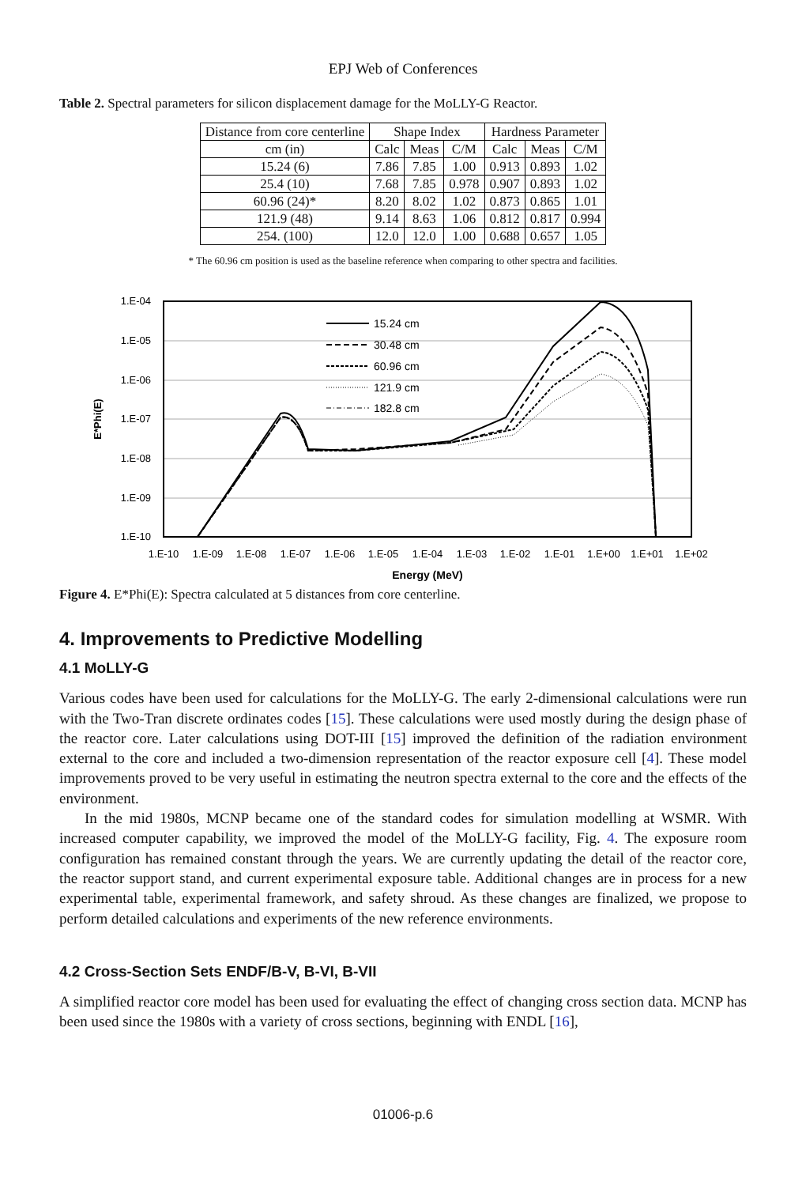EPJ Web of Conferences
Table 2. Spectral parameters for silicon displacement damage for the MoLLY-G Reactor.
| Distance from core centerline | Shape Index | | | Hardness Parameter | | |
| cm (in) | Calc | Meas | C/M | Calc | Meas | C/M |
| 15.24 (6) | 7.86 | 7.85 | 1.00 | 0.913 | 0.893 | 1.02 |
| 25.4 (10) | 7.68 | 7.85 | 0.978 | 0.907 | 0.893 | 1.02 |
| 60.96 (24)* | 8.20 | 8.02 | 1.02 | 0.873 | 0.865 | 1.01 |
| 121.9 (48) | 9.14 | 8.63 | 1.06 | 0.812 | 0.817 | 0.994 |
| 254. (100) | 12.0 | 12.0 | 1.00 | 0.688 | 0.657 | 1.05 |
* The 60.96 cm position is used as the baseline reference when comparing to other spectra and facilities.
1.E-04
1.E-05
1.E-06
1.E-07
1.E-08
1.E-09
1.E-10
1.E-10
1.E-09
1.E-08
1.E-07
1.E-06
1.E-05
1.E-04
1.E-03
1.E-02
1.E-01
1.E+00
1.E+01
1.E+02
Energy (MeV)
E*Phi(E)
15.24 cm
30.48 cm
60.96 cm
121.9 cm
182.8 cm
Figure 4. E*Phi(E): Spectra calculated at 5 distances from core centerline.
4. Improvements to Predictive Modelling
4.1 MoLLY-G
Various codes have been used for calculations for the MoLLY-G. The early 2-dimensional calculations were run with the Two-Tran discrete ordinates codes [15]. These calculations were used mostly during the design phase of the reactor core. Later calculations using DOT-III [15] improved the definition of the radiation environment external to the core and included a two-dimension representation of the reactor exposure cell [4]. These model improvements proved to be very useful in estimating the neutron spectra external to the core and the effects of the environment.
In the mid 1980s, MCNP became one of the standard codes for simulation modelling at WSMR. With increased computer capability, we improved the model of the MoLLY-G facility, Fig. 4. The exposure room configuration has remained constant through the years. We are currently updating the detail of the reactor core, the reactor support stand, and current experimental exposure table. Additional changes are in process for a new experimental table, experimental framework, and safety shroud. As these changes are finalized, we propose to perform detailed calculations and experiments of the new reference environments.
4.2 Cross-Section Sets ENDF/B-V, B-VI, B-VII
A simplified reactor core model has been used for evaluating the effect of changing cross section data. MCNP has been used since the 1980s with a variety of cross sections, beginning with ENDL [16],
01006-p.6